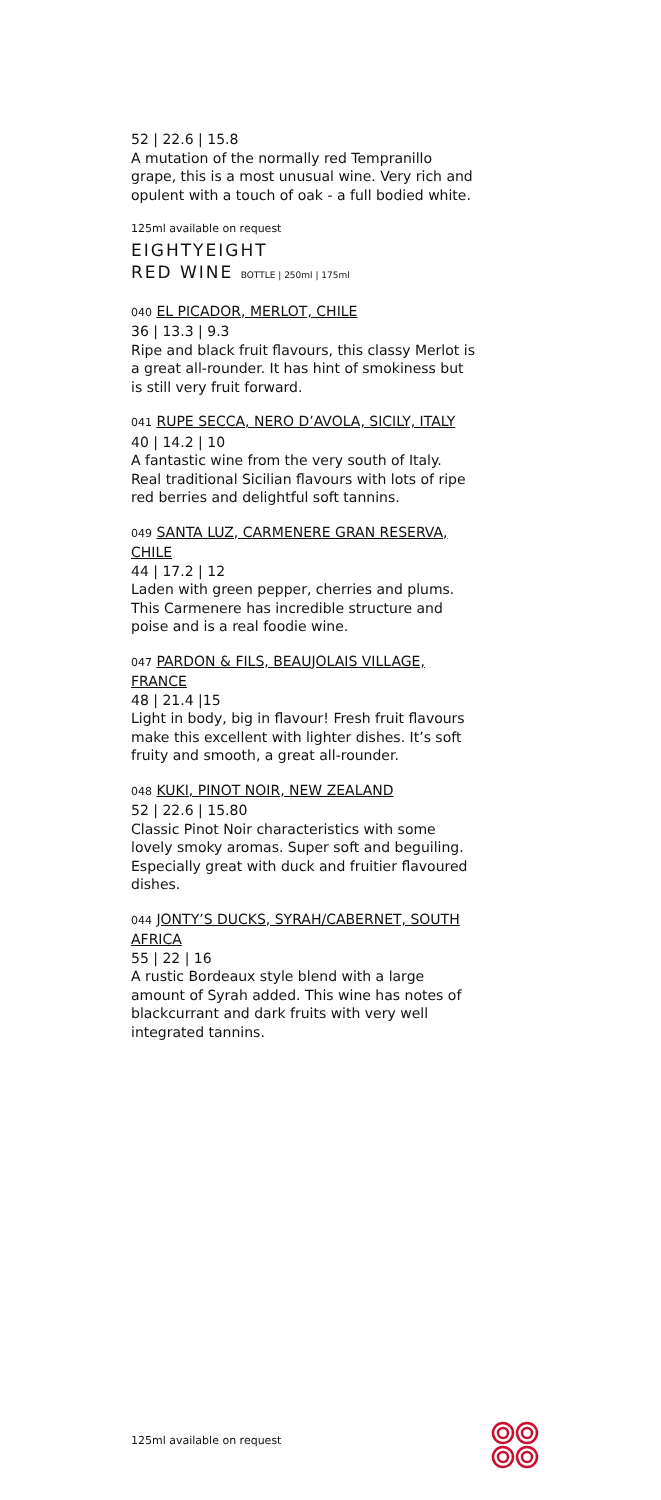52 | 22.6 | 15.8
A mutation of the normally red Tempranillo grape, this is a most unusual wine. Very rich and opulent with a touch of oak - a full bodied white.
125ml available on request
EIGHTYEIGHT
RED WINE BOTTLE | 250ml | 175ml
040 EL PICADOR, MERLOT, CHILE
36 | 13.3 | 9.3
Ripe and black fruit flavours, this classy Merlot is a great all-rounder. It has hint of smokiness but is still very fruit forward.
041 RUPE SECCA, NERO D’AVOLA, SICILY, ITALY
40 | 14.2 | 10
A fantastic wine from the very south of Italy. Real traditional Sicilian flavours with lots of ripe red berries and delightful soft tannins.
049 SANTA LUZ, CARMENERE GRAN RESERVA, CHILE
44 | 17.2 | 12
Laden with green pepper, cherries and plums. This Carmenere has incredible structure and poise and is a real foodie wine.
047 PARDON & FILS, BEAUJOLAIS VILLAGE, FRANCE
48 | 21.4 |15
Light in body, big in flavour! Fresh fruit flavours make this excellent with lighter dishes. It’s soft fruity and smooth, a great all-rounder.
048 KUKI, PINOT NOIR, NEW ZEALAND
52 | 22.6 | 15.80
Classic Pinot Noir characteristics with some lovely smoky aromas. Super soft and beguiling. Especially great with duck and fruitier flavoured dishes.
044 JONTY’S DUCKS, SYRAH/CABERNET, SOUTH AFRICA
55 | 22 | 16
A rustic Bordeaux style blend with a large amount of Syrah added. This wine has notes of blackcurrant and dark fruits with very well integrated tannins.
125ml available on request